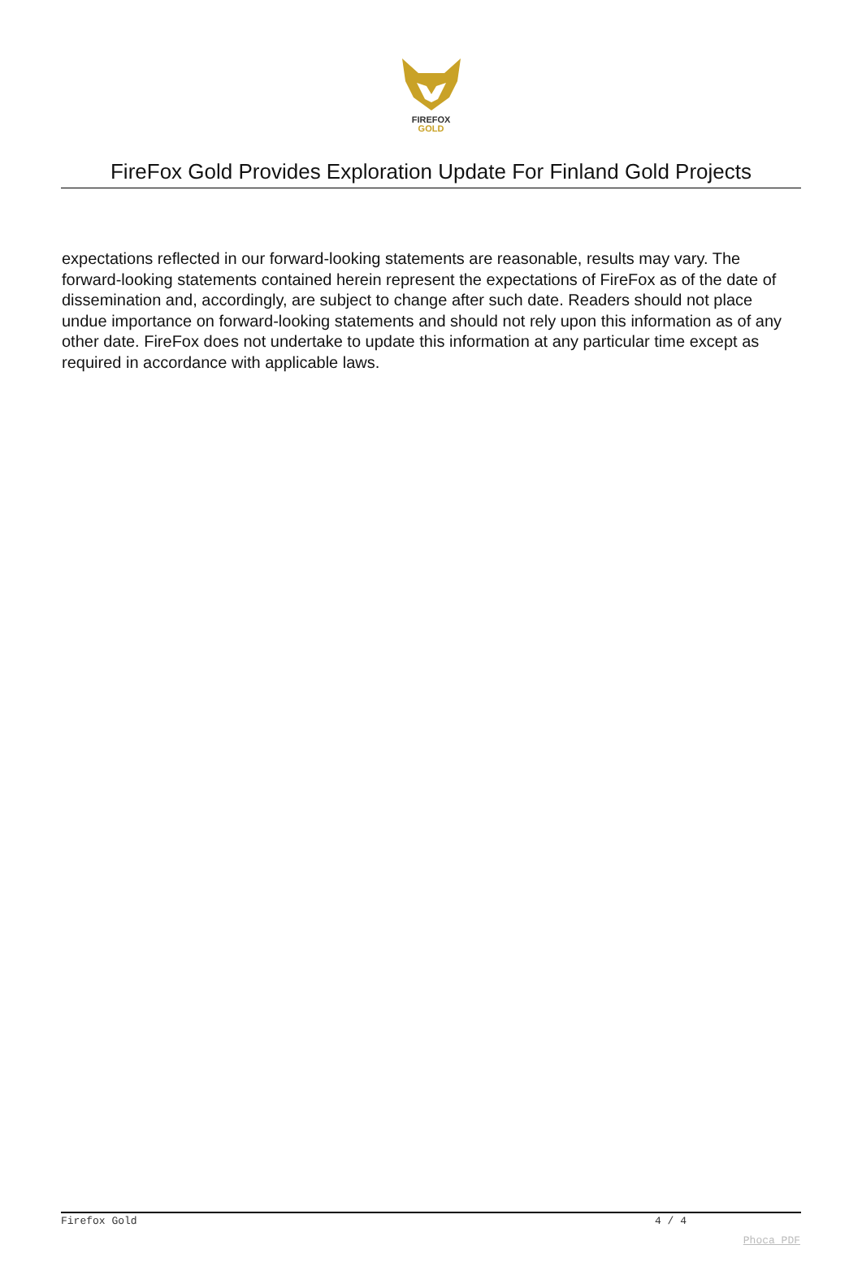FIREFOX
GOLD
FireFox Gold Provides Exploration Update For Finland Gold Projects
expectations reflected in our forward-looking statements are reasonable, results may vary. The forward-looking statements contained herein represent the expectations of FireFox as of the date of dissemination and, accordingly, are subject to change after such date. Readers should not place undue importance on forward-looking statements and should not rely upon this information as of any other date. FireFox does not undertake to update this information at any particular time except as required in accordance with applicable laws.
Firefox Gold 4 / 4
Phoca PDF